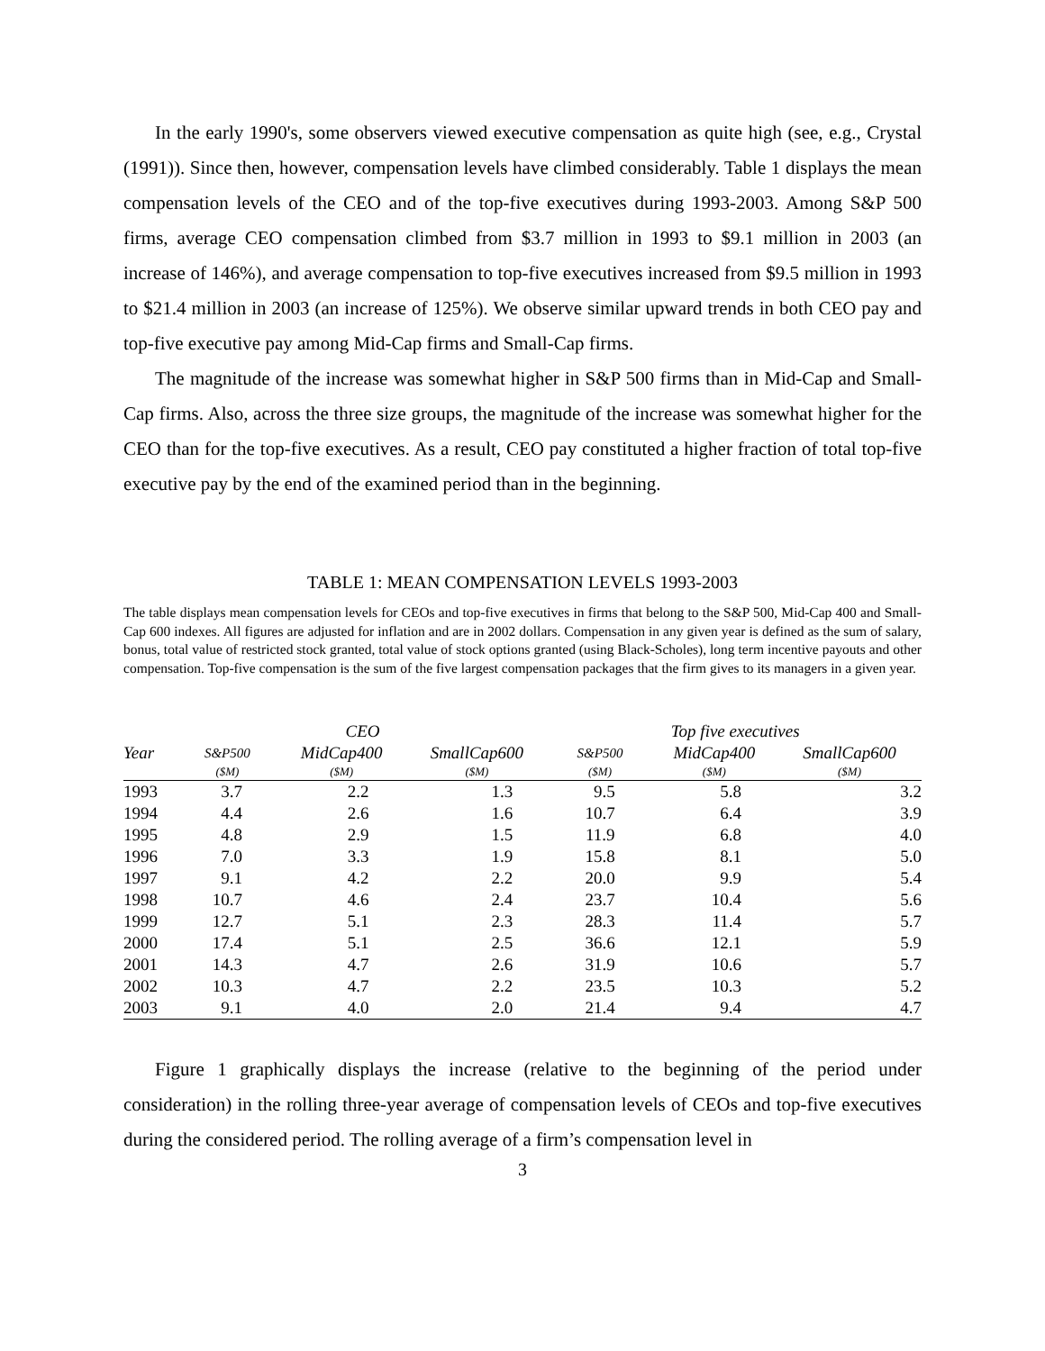In the early 1990's, some observers viewed executive compensation as quite high (see, e.g., Crystal (1991)). Since then, however, compensation levels have climbed considerably. Table 1 displays the mean compensation levels of the CEO and of the top-five executives during 1993-2003. Among S&P 500 firms, average CEO compensation climbed from $3.7 million in 1993 to $9.1 million in 2003 (an increase of 146%), and average compensation to top-five executives increased from $9.5 million in 1993 to $21.4 million in 2003 (an increase of 125%). We observe similar upward trends in both CEO pay and top-five executive pay among Mid-Cap firms and Small-Cap firms.
The magnitude of the increase was somewhat higher in S&P 500 firms than in Mid-Cap and Small-Cap firms. Also, across the three size groups, the magnitude of the increase was somewhat higher for the CEO than for the top-five executives. As a result, CEO pay constituted a higher fraction of total top-five executive pay by the end of the examined period than in the beginning.
TABLE 1: MEAN COMPENSATION LEVELS 1993-2003
The table displays mean compensation levels for CEOs and top-five executives in firms that belong to the S&P 500, Mid-Cap 400 and Small-Cap 600 indexes. All figures are adjusted for inflation and are in 2002 dollars. Compensation in any given year is defined as the sum of salary, bonus, total value of restricted stock granted, total value of stock options granted (using Black-Scholes), long term incentive payouts and other compensation. Top-five compensation is the sum of the five largest compensation packages that the firm gives to its managers in a given year.
| | CEO | | | Top five executives | | |
| --- | --- | --- | --- | --- | --- | --- |
| Year | S&P500 | MidCap400 | SmallCap600 | S&P500 | MidCap400 | SmallCap600 |
| | ($M) | ($M) | ($M) | ($M) | ($M) | ($M) |
| 1993 | 3.7 | 2.2 | 1.3 | 9.5 | 5.8 | 3.2 |
| 1994 | 4.4 | 2.6 | 1.6 | 10.7 | 6.4 | 3.9 |
| 1995 | 4.8 | 2.9 | 1.5 | 11.9 | 6.8 | 4.0 |
| 1996 | 7.0 | 3.3 | 1.9 | 15.8 | 8.1 | 5.0 |
| 1997 | 9.1 | 4.2 | 2.2 | 20.0 | 9.9 | 5.4 |
| 1998 | 10.7 | 4.6 | 2.4 | 23.7 | 10.4 | 5.6 |
| 1999 | 12.7 | 5.1 | 2.3 | 28.3 | 11.4 | 5.7 |
| 2000 | 17.4 | 5.1 | 2.5 | 36.6 | 12.1 | 5.9 |
| 2001 | 14.3 | 4.7 | 2.6 | 31.9 | 10.6 | 5.7 |
| 2002 | 10.3 | 4.7 | 2.2 | 23.5 | 10.3 | 5.2 |
| 2003 | 9.1 | 4.0 | 2.0 | 21.4 | 9.4 | 4.7 |
Figure 1 graphically displays the increase (relative to the beginning of the period under consideration) in the rolling three-year average of compensation levels of CEOs and top-five executives during the considered period. The rolling average of a firm’s compensation level in
3